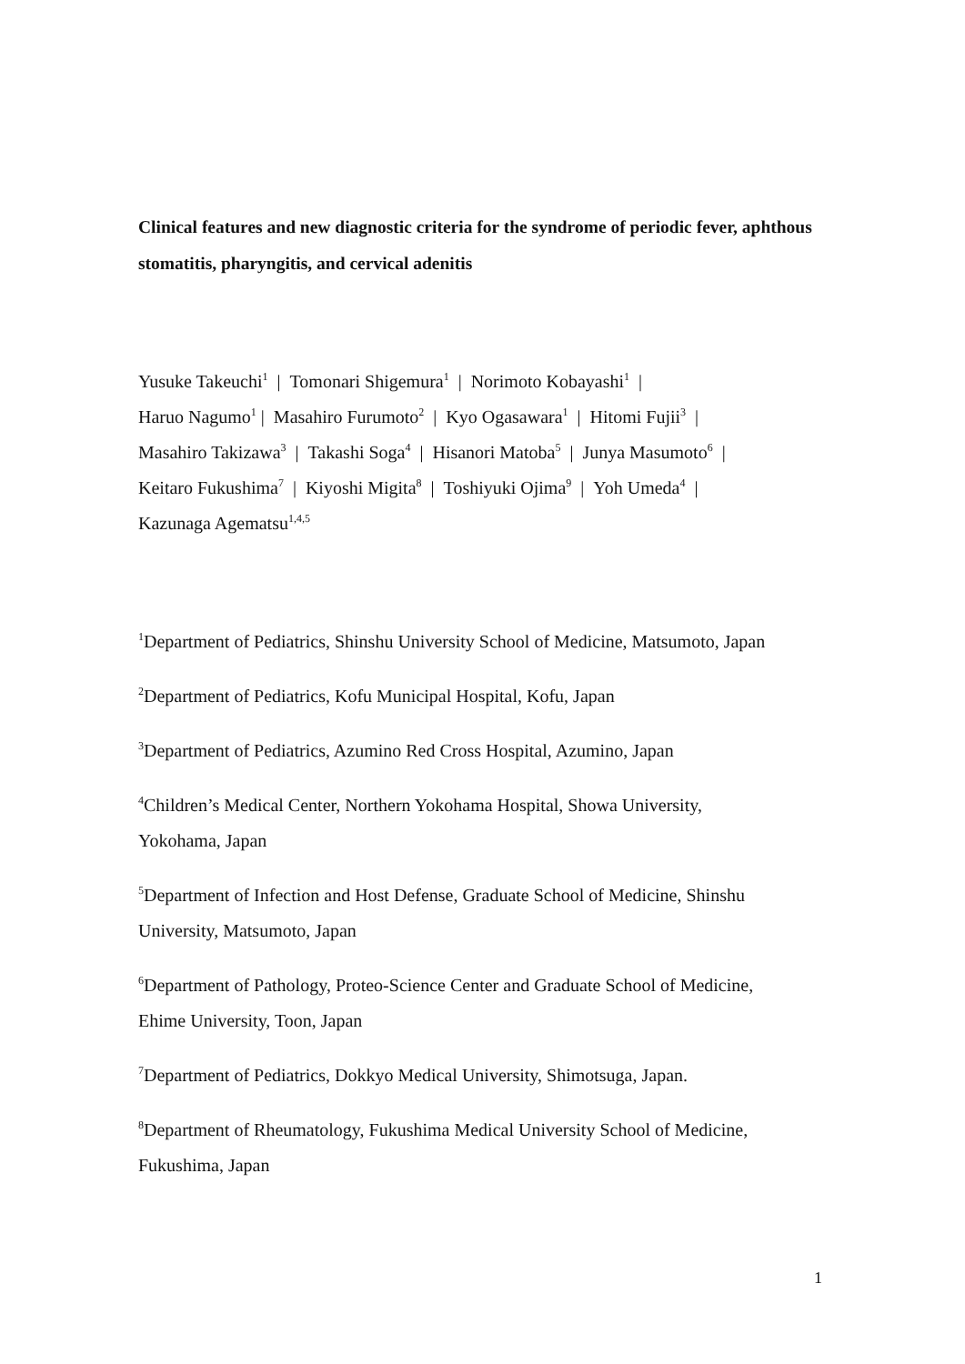Clinical features and new diagnostic criteria for the syndrome of periodic fever, aphthous stomatitis, pharyngitis, and cervical adenitis
Yusuke Takeuchi<sup>1</sup> | Tomonari Shigemura<sup>1</sup> | Norimoto Kobayashi<sup>1</sup> |
Haruo Nagumo<sup>1</sup> | Masahiro Furumoto<sup>2</sup> | Kyo Ogasawara<sup>1</sup> | Hitomi Fujii<sup>3</sup> |
Masahiro Takizawa<sup>3</sup> | Takashi Soga<sup>4</sup> | Hisanori Matoba<sup>5</sup> | Junya Masumoto<sup>6</sup> |
Keitaro Fukushima<sup>7</sup> | Kiyoshi Migita<sup>8</sup> | Toshiyuki Ojima<sup>9</sup> | Yoh Umeda<sup>4</sup> |
Kazunaga Agematsu<sup>1,4,5</sup>
<sup>1</sup> Department of Pediatrics, Shinshu University School of Medicine, Matsumoto, Japan
<sup>2</sup> Department of Pediatrics, Kofu Municipal Hospital, Kofu, Japan
<sup>3</sup> Department of Pediatrics, Azumino Red Cross Hospital, Azumino, Japan
<sup>4</sup> Children’s Medical Center, Northern Yokohama Hospital, Showa University,
Yokohama, Japan
<sup>5</sup> Department of Infection and Host Defense, Graduate School of Medicine, Shinshu
University, Matsumoto, Japan
<sup>6</sup> Department of Pathology, Proteo-Science Center and Graduate School of Medicine,
Ehime University, Toon, Japan
<sup>7</sup> Department of Pediatrics, Dokkyo Medical University, Shimotsuga, Japan.
<sup>8</sup> Department of Rheumatology, Fukushima Medical University School of Medicine,
Fukushima, Japan
1